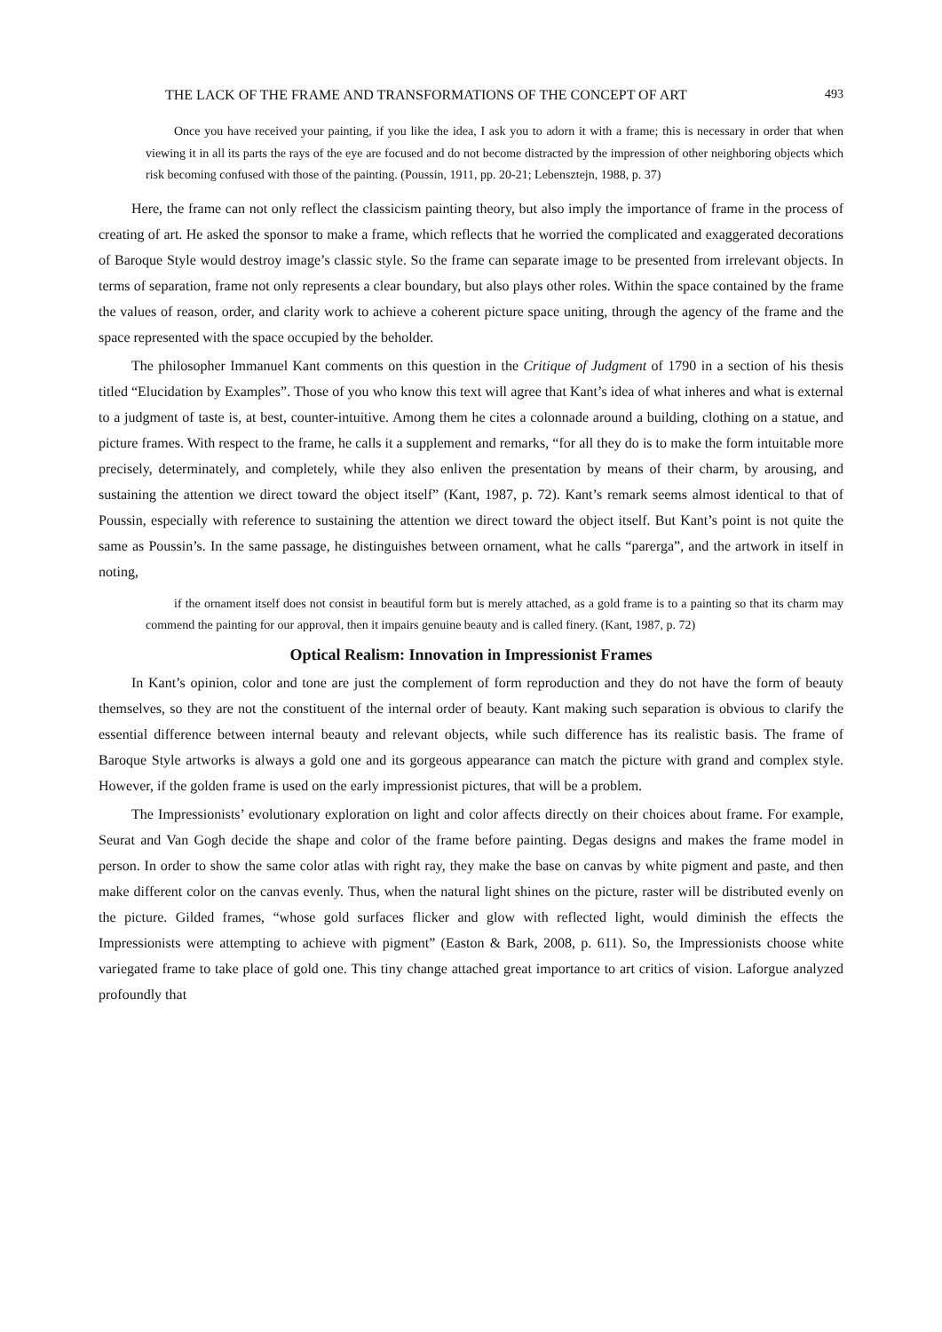THE LACK OF THE FRAME AND TRANSFORMATIONS OF THE CONCEPT OF ART 493
Once you have received your painting, if you like the idea, I ask you to adorn it with a frame; this is necessary in order that when viewing it in all its parts the rays of the eye are focused and do not become distracted by the impression of other neighboring objects which risk becoming confused with those of the painting. (Poussin, 1911, pp. 20-21; Lebensztejn, 1988, p. 37)
Here, the frame can not only reflect the classicism painting theory, but also imply the importance of frame in the process of creating of art. He asked the sponsor to make a frame, which reflects that he worried the complicated and exaggerated decorations of Baroque Style would destroy image’s classic style. So the frame can separate image to be presented from irrelevant objects. In terms of separation, frame not only represents a clear boundary, but also plays other roles. Within the space contained by the frame the values of reason, order, and clarity work to achieve a coherent picture space uniting, through the agency of the frame and the space represented with the space occupied by the beholder.
The philosopher Immanuel Kant comments on this question in the Critique of Judgment of 1790 in a section of his thesis titled “Elucidation by Examples”. Those of you who know this text will agree that Kant’s idea of what inheres and what is external to a judgment of taste is, at best, counter-intuitive. Among them he cites a colonnade around a building, clothing on a statue, and picture frames. With respect to the frame, he calls it a supplement and remarks, “for all they do is to make the form intuitable more precisely, determinately, and completely, while they also enliven the presentation by means of their charm, by arousing, and sustaining the attention we direct toward the object itself” (Kant, 1987, p. 72). Kant’s remark seems almost identical to that of Poussin, especially with reference to sustaining the attention we direct toward the object itself. But Kant’s point is not quite the same as Poussin’s. In the same passage, he distinguishes between ornament, what he calls “parerga”, and the artwork in itself in noting,
if the ornament itself does not consist in beautiful form but is merely attached, as a gold frame is to a painting so that its charm may commend the painting for our approval, then it impairs genuine beauty and is called finery. (Kant, 1987, p. 72)
Optical Realism: Innovation in Impressionist Frames
In Kant’s opinion, color and tone are just the complement of form reproduction and they do not have the form of beauty themselves, so they are not the constituent of the internal order of beauty. Kant making such separation is obvious to clarify the essential difference between internal beauty and relevant objects, while such difference has its realistic basis. The frame of Baroque Style artworks is always a gold one and its gorgeous appearance can match the picture with grand and complex style. However, if the golden frame is used on the early impressionist pictures, that will be a problem.
The Impressionists’ evolutionary exploration on light and color affects directly on their choices about frame. For example, Seurat and Van Gogh decide the shape and color of the frame before painting. Degas designs and makes the frame model in person. In order to show the same color atlas with right ray, they make the base on canvas by white pigment and paste, and then make different color on the canvas evenly. Thus, when the natural light shines on the picture, raster will be distributed evenly on the picture. Gilded frames, “whose gold surfaces flicker and glow with reflected light, would diminish the effects the Impressionists were attempting to achieve with pigment” (Easton & Bark, 2008, p. 611). So, the Impressionists choose white variegated frame to take place of gold one. This tiny change attached great importance to art critics of vision. Laforgue analyzed profoundly that